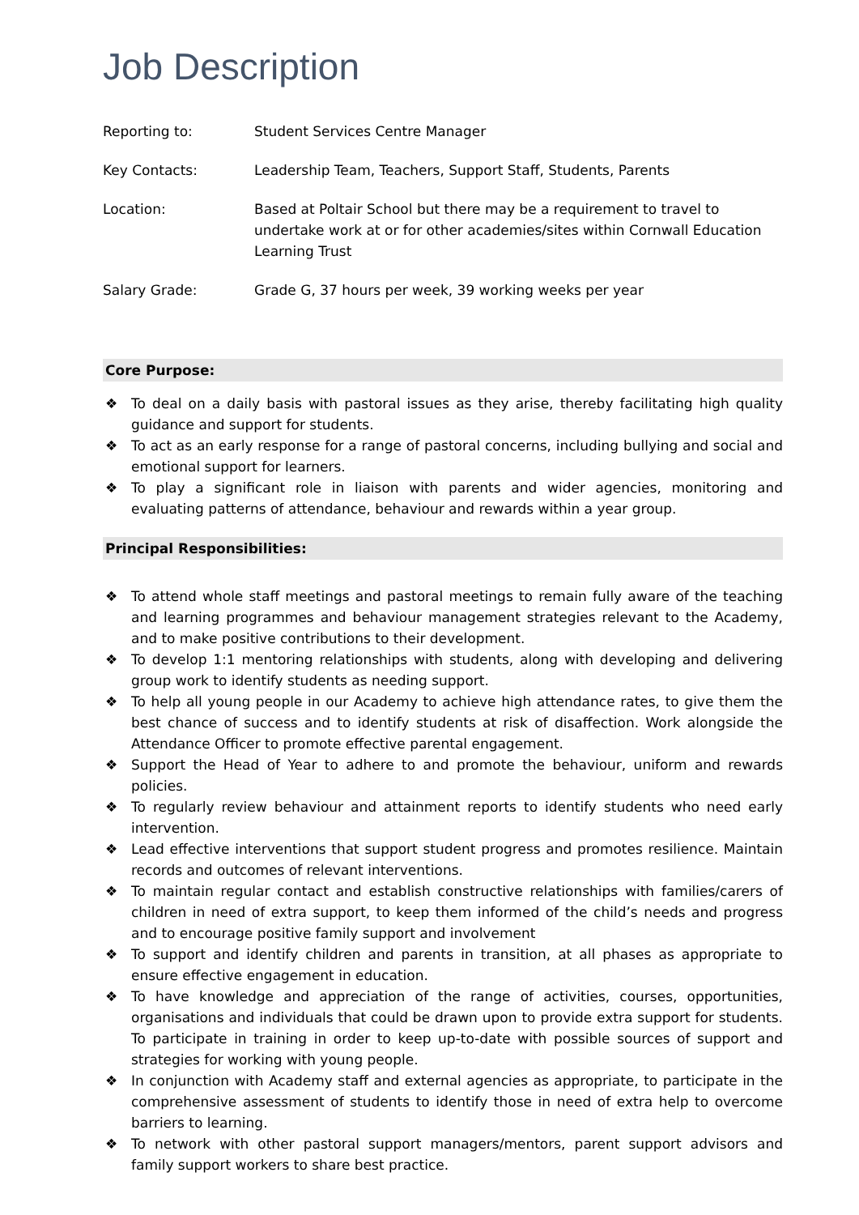Job Description
| Reporting to: | Student Services Centre Manager |
| Key Contacts: | Leadership Team, Teachers, Support Staff, Students, Parents |
| Location: | Based at Poltair School but there may be a requirement to travel to undertake work at or for other academies/sites within Cornwall Education Learning Trust |
| Salary Grade: | Grade G, 37 hours per week, 39 working weeks per year |
Core Purpose:
❖ To deal on a daily basis with pastoral issues as they arise, thereby facilitating high quality guidance and support for students.
❖ To act as an early response for a range of pastoral concerns, including bullying and social and emotional support for learners.
❖ To play a significant role in liaison with parents and wider agencies, monitoring and evaluating patterns of attendance, behaviour and rewards within a year group.
Principal Responsibilities:
❖ To attend whole staff meetings and pastoral meetings to remain fully aware of the teaching and learning programmes and behaviour management strategies relevant to the Academy, and to make positive contributions to their development.
❖ To develop 1:1 mentoring relationships with students, along with developing and delivering group work to identify students as needing support.
❖ To help all young people in our Academy to achieve high attendance rates, to give them the best chance of success and to identify students at risk of disaffection. Work alongside the Attendance Officer to promote effective parental engagement.
❖ Support the Head of Year to adhere to and promote the behaviour, uniform and rewards policies.
❖ To regularly review behaviour and attainment reports to identify students who need early intervention.
❖ Lead effective interventions that support student progress and promotes resilience. Maintain records and outcomes of relevant interventions.
❖ To maintain regular contact and establish constructive relationships with families/carers of children in need of extra support, to keep them informed of the child’s needs and progress and to encourage positive family support and involvement
❖ To support and identify children and parents in transition, at all phases as appropriate to ensure effective engagement in education.
❖ To have knowledge and appreciation of the range of activities, courses, opportunities, organisations and individuals that could be drawn upon to provide extra support for students. To participate in training in order to keep up-to-date with possible sources of support and strategies for working with young people.
❖ In conjunction with Academy staff and external agencies as appropriate, to participate in the comprehensive assessment of students to identify those in need of extra help to overcome barriers to learning.
❖ To network with other pastoral support managers/mentors, parent support advisors and family support workers to share best practice.